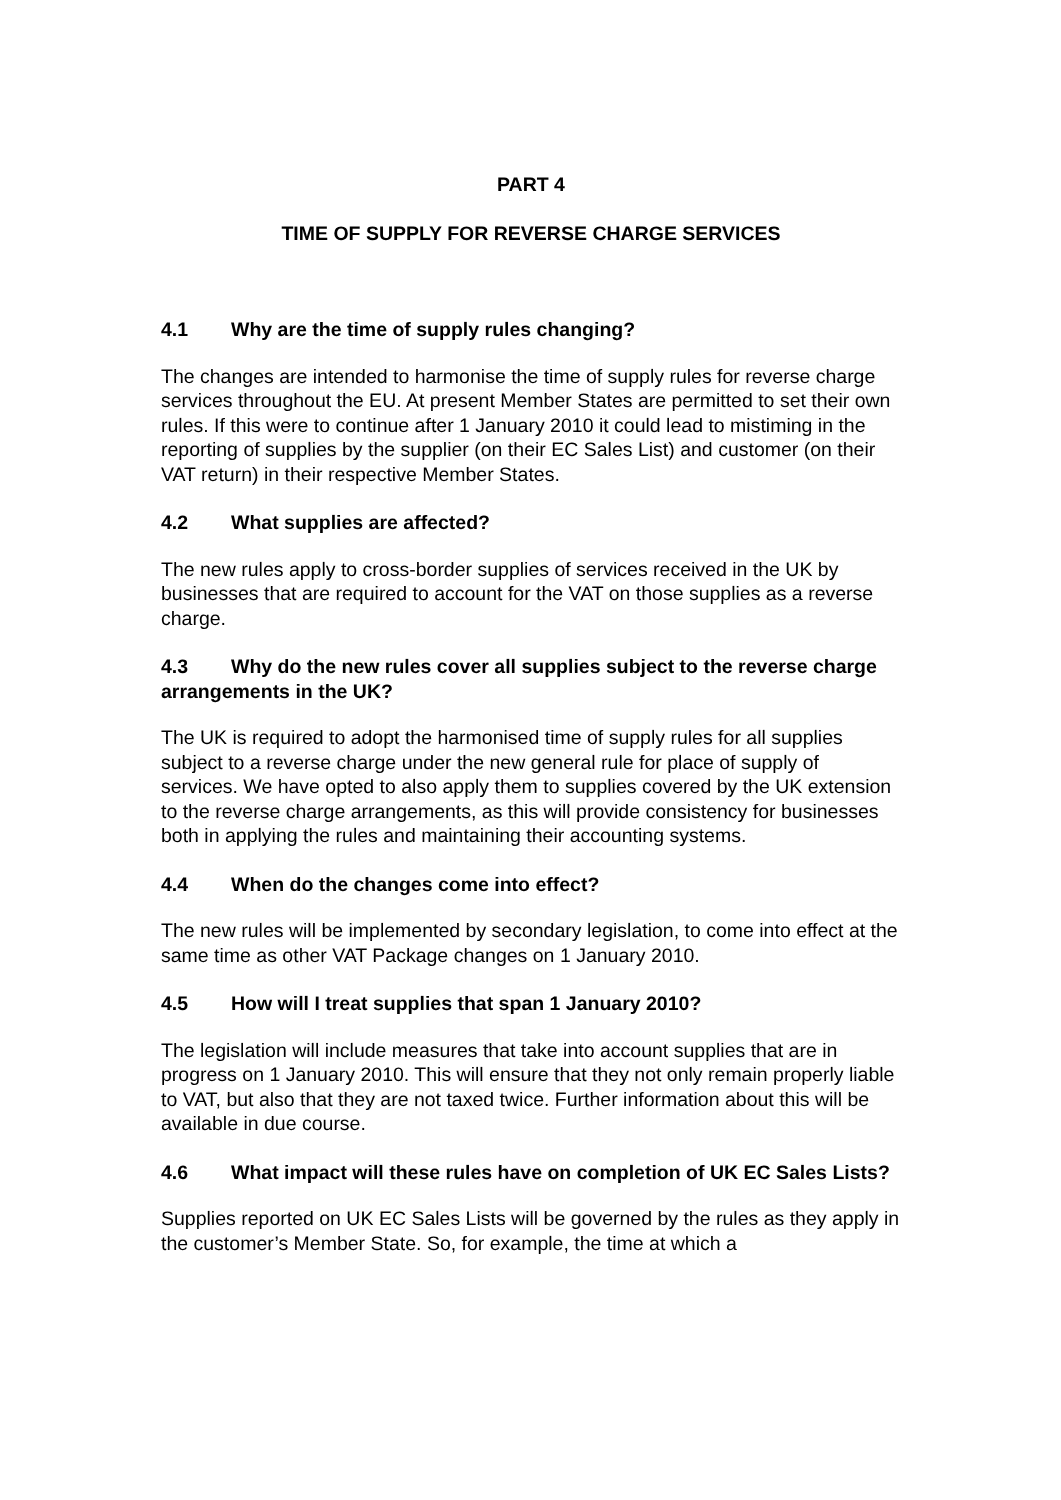PART 4
TIME OF SUPPLY FOR REVERSE CHARGE SERVICES
4.1 Why are the time of supply rules changing?
The changes are intended to harmonise the time of supply rules for reverse charge services throughout the EU. At present Member States are permitted to set their own rules. If this were to continue after 1 January 2010 it could lead to mistiming in the reporting of supplies by the supplier (on their EC Sales List) and customer (on their VAT return) in their respective Member States.
4.2 What supplies are affected?
The new rules apply to cross-border supplies of services received in the UK by businesses that are required to account for the VAT on those supplies as a reverse charge.
4.3 Why do the new rules cover all supplies subject to the reverse charge arrangements in the UK?
The UK is required to adopt the harmonised time of supply rules for all supplies subject to a reverse charge under the new general rule for place of supply of services. We have opted to also apply them to supplies covered by the UK extension to the reverse charge arrangements, as this will provide consistency for businesses both in applying the rules and maintaining their accounting systems.
4.4 When do the changes come into effect?
The new rules will be implemented by secondary legislation, to come into effect at the same time as other VAT Package changes on 1 January 2010.
4.5 How will I treat supplies that span 1 January 2010?
The legislation will include measures that take into account supplies that are in progress on 1 January 2010. This will ensure that they not only remain properly liable to VAT, but also that they are not taxed twice. Further information about this will be available in due course.
4.6 What impact will these rules have on completion of UK EC Sales Lists?
Supplies reported on UK EC Sales Lists will be governed by the rules as they apply in the customer’s Member State. So, for example, the time at which a